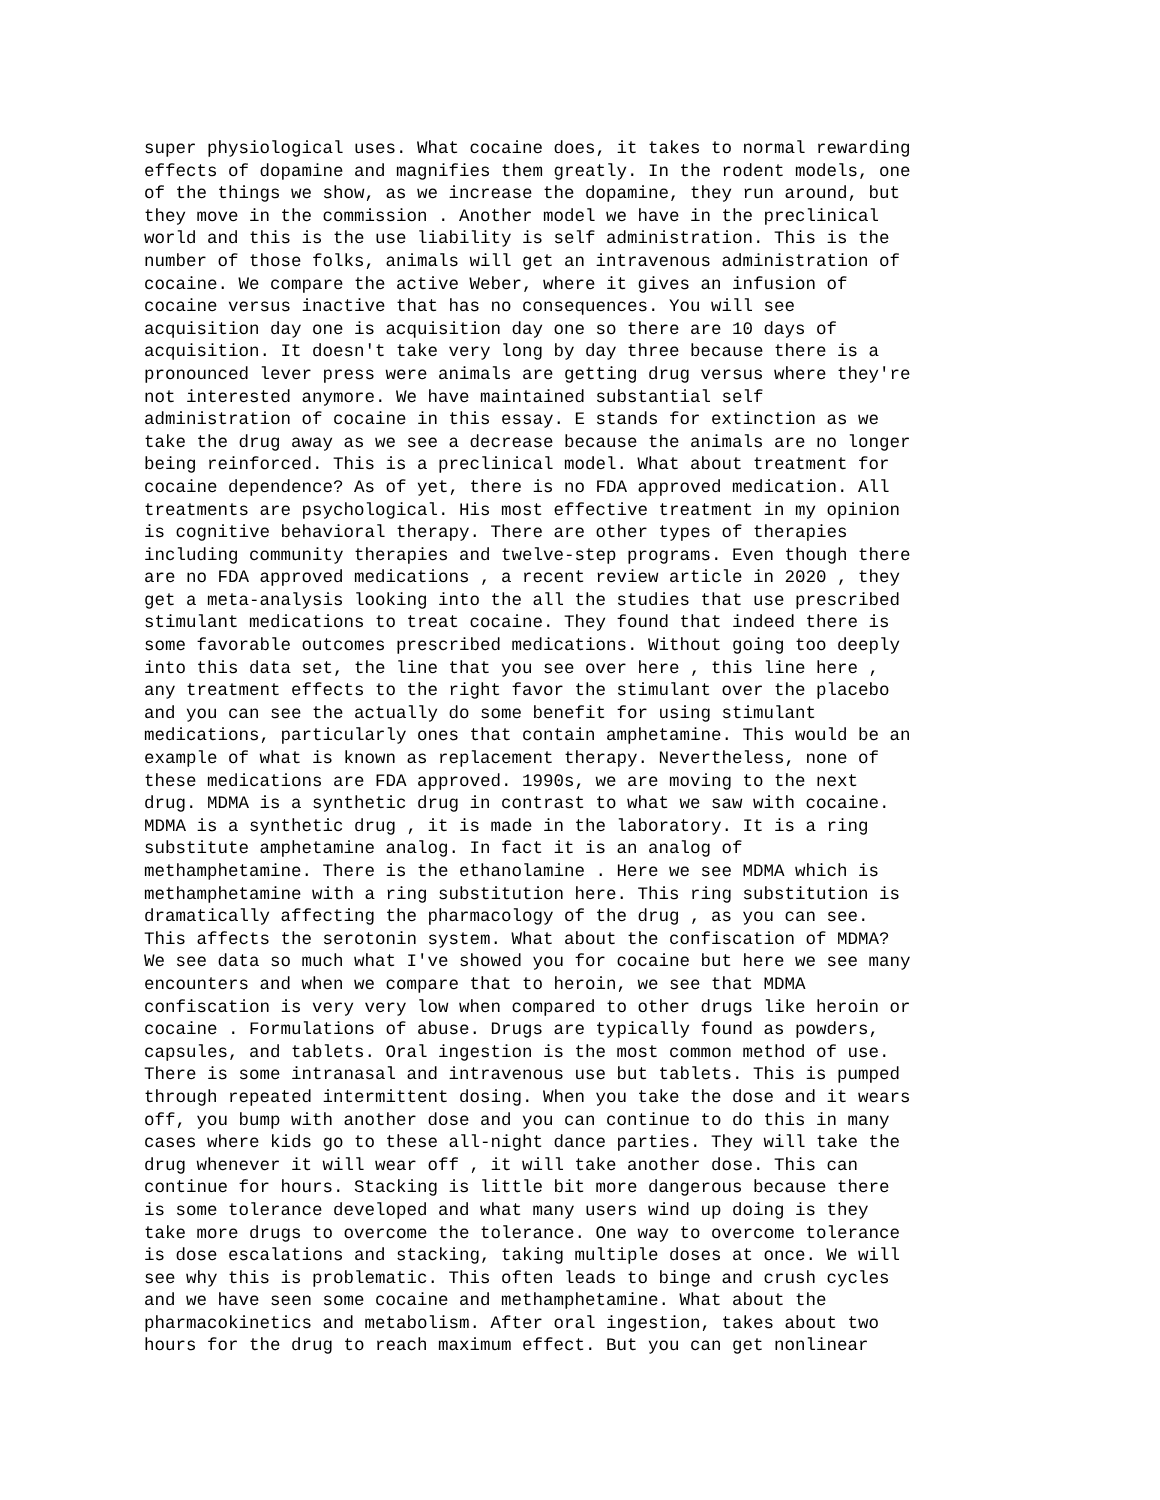super physiological uses. What cocaine does, it takes to normal rewarding effects of dopamine and magnifies them greatly. In the rodent models, one of the things we show, as we increase the dopamine, they run around, but they move in the commission . Another model we have in the preclinical world and this is the use liability is self administration. This is the number of those folks, animals will get an intravenous administration of cocaine. We compare the active Weber, where it gives an infusion of cocaine versus inactive that has no consequences. You will see acquisition day one is acquisition day one so there are 10 days of acquisition. It doesn't take very long by day three because there is a pronounced lever press were animals are getting drug versus where they're not interested anymore. We have maintained substantial self administration of cocaine in this essay. E stands for extinction as we take the drug away as we see a decrease because the animals are no longer being reinforced. This is a preclinical model. What about treatment for cocaine dependence? As of yet, there is no FDA approved medication. All treatments are psychological. His most effective treatment in my opinion is cognitive behavioral therapy. There are other types of therapies including community therapies and twelve-step programs. Even though there are no FDA approved medications , a recent review article in 2020 , they get a meta-analysis looking into the all the studies that use prescribed stimulant medications to treat cocaine. They found that indeed there is some favorable outcomes prescribed medications. Without going too deeply into this data set, the line that you see over here , this line here , any treatment effects to the right favor the stimulant over the placebo and you can see the actually do some benefit for using stimulant medications, particularly ones that contain amphetamine. This would be an example of what is known as replacement therapy. Nevertheless, none of these medications are FDA approved. 1990s, we are moving to the next drug. MDMA is a synthetic drug in contrast to what we saw with cocaine. MDMA is a synthetic drug , it is made in the laboratory. It is a ring substitute amphetamine analog. In fact it is an analog of methamphetamine. There is the ethanolamine . Here we see MDMA which is methamphetamine with a ring substitution here. This ring substitution is dramatically affecting the pharmacology of the drug , as you can see. This affects the serotonin system. What about the confiscation of MDMA? We see data so much what I've showed you for cocaine but here we see many encounters and when we compare that to heroin, we see that MDMA confiscation is very very low when compared to other drugs like heroin or cocaine . Formulations of abuse. Drugs are typically found as powders, capsules, and tablets. Oral ingestion is the most common method of use. There is some intranasal and intravenous use but tablets. This is pumped through repeated intermittent dosing. When you take the dose and it wears off, you bump with another dose and you can continue to do this in many cases where kids go to these all-night dance parties. They will take the drug whenever it will wear off , it will take another dose. This can continue for hours. Stacking is little bit more dangerous because there is some tolerance developed and what many users wind up doing is they take more drugs to overcome the tolerance. One way to overcome tolerance is dose escalations and stacking, taking multiple doses at once. We will see why this is problematic. This often leads to binge and crush cycles and we have seen some cocaine and methamphetamine. What about the pharmacokinetics and metabolism. After oral ingestion, takes about two hours for the drug to reach maximum effect. But you can get nonlinear